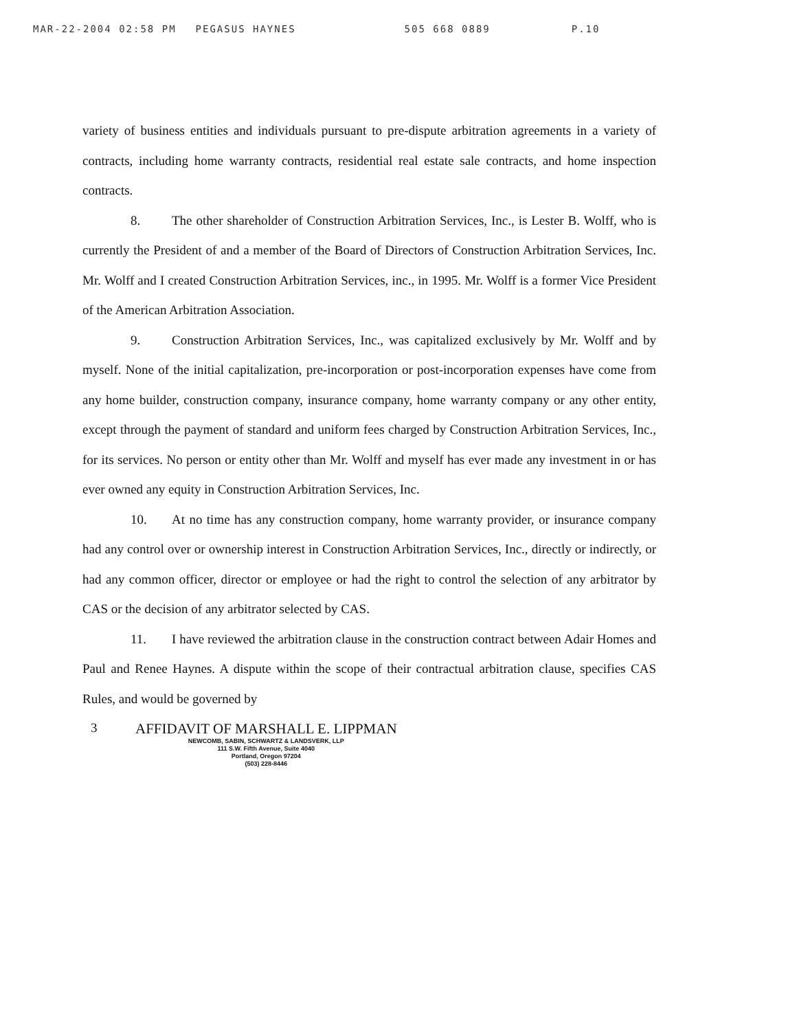MAR-22-2004 02:58 PM PEGASUS HAYNES 505 668 0889 P.10
variety of business entities and individuals pursuant to pre-dispute arbitration agreements in a variety of contracts, including home warranty contracts, residential real estate sale contracts, and home inspection contracts.
8. The other shareholder of Construction Arbitration Services, Inc., is Lester B. Wolff, who is currently the President of and a member of the Board of Directors of Construction Arbitration Services, Inc. Mr. Wolff and I created Construction Arbitration Services, inc., in 1995. Mr. Wolff is a former Vice President of the American Arbitration Association.
9. Construction Arbitration Services, Inc., was capitalized exclusively by Mr. Wolff and by myself. None of the initial capitalization, pre-incorporation or post-incorporation expenses have come from any home builder, construction company, insurance company, home warranty company or any other entity, except through the payment of standard and uniform fees charged by Construction Arbitration Services, Inc., for its services. No person or entity other than Mr. Wolff and myself has ever made any investment in or has ever owned any equity in Construction Arbitration Services, Inc.
10. At no time has any construction company, home warranty provider, or insurance company had any control over or ownership interest in Construction Arbitration Services, Inc., directly or indirectly, or had any common officer, director or employee or had the right to control the selection of any arbitrator by CAS or the decision of any arbitrator selected by CAS.
11. I have reviewed the arbitration clause in the construction contract between Adair Homes and Paul and Renee Haynes. A dispute within the scope of their contractual arbitration clause, specifies CAS Rules, and would be governed by
3 AFFIDAVIT OF MARSHALL E. LIPPMAN
NEWCOMB, SABIN, SCHWARTZ & LANDSVERK, LLP
111 S.W. Fifth Avenue, Suite 4040
Portland, Oregon 97204
(503) 228-8446